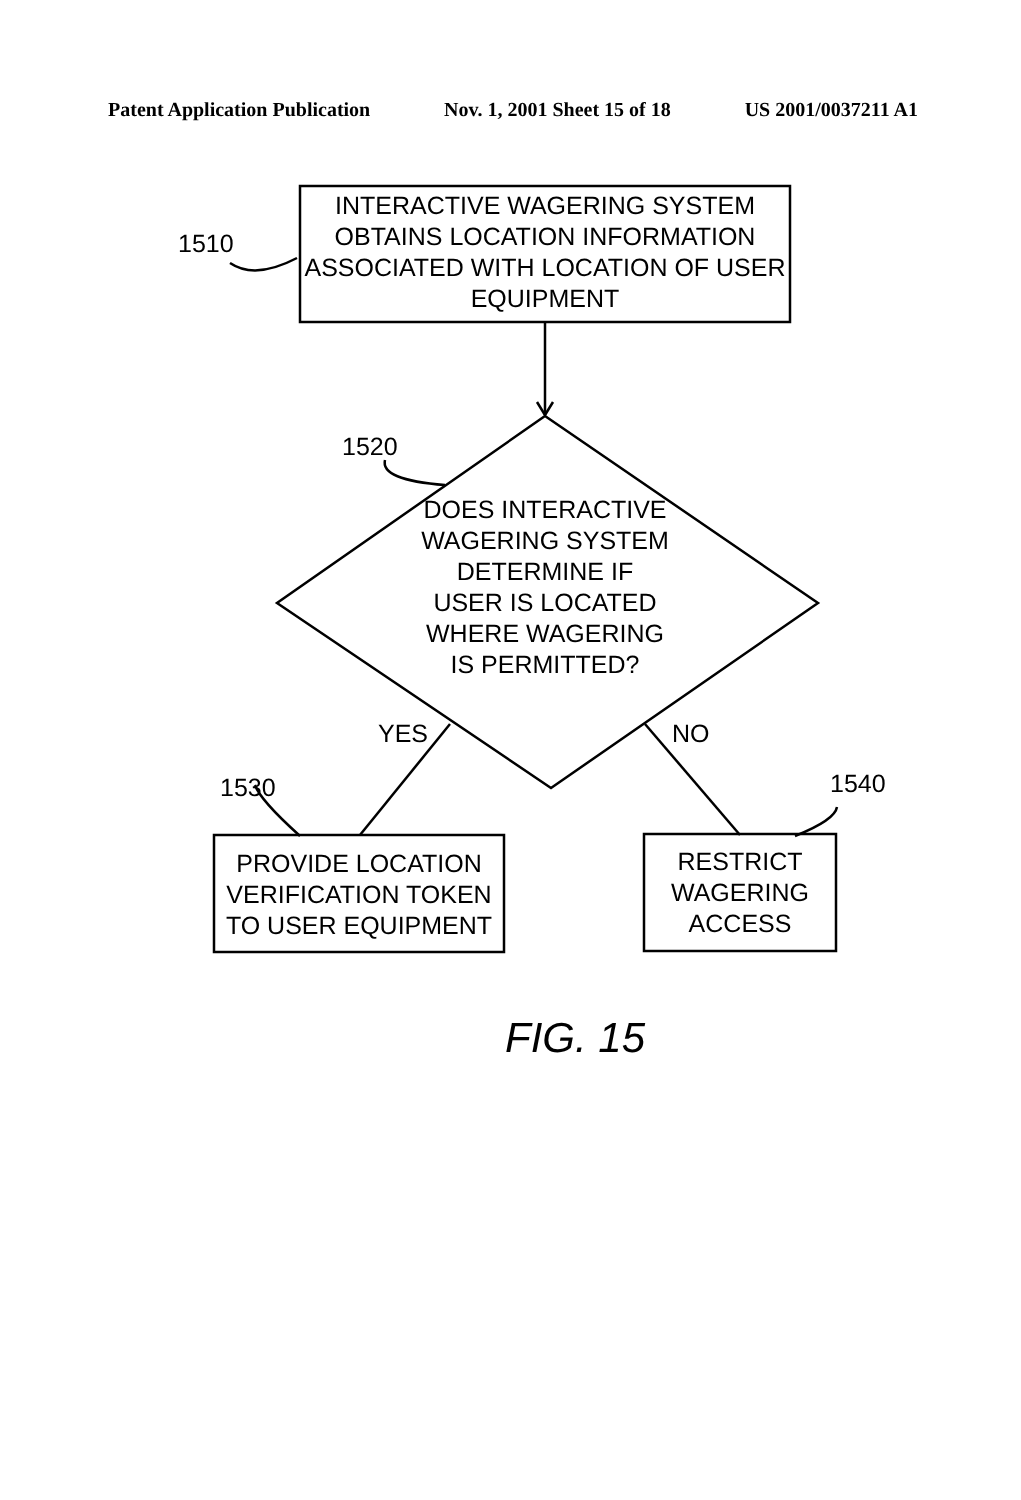Patent Application Publication Nov. 1, 2001 Sheet 15 of 18 US 2001/0037211 A1
INTERACTIVE WAGERING SYSTEM OBTAINS LOCATION INFORMATION ASSOCIATED WITH LOCATION OF USER EQUIPMENT
1510
1520
DOES INTERACTIVE WAGERING SYSTEM DETERMINE IF USER IS LOCATED WHERE WAGERING IS PERMITTED?
YES NO
1530 1540
PROVIDE LOCATION VERIFICATION TOKEN TO USER EQUIPMENT
RESTRICT WAGERING ACCESS
FIG. 15